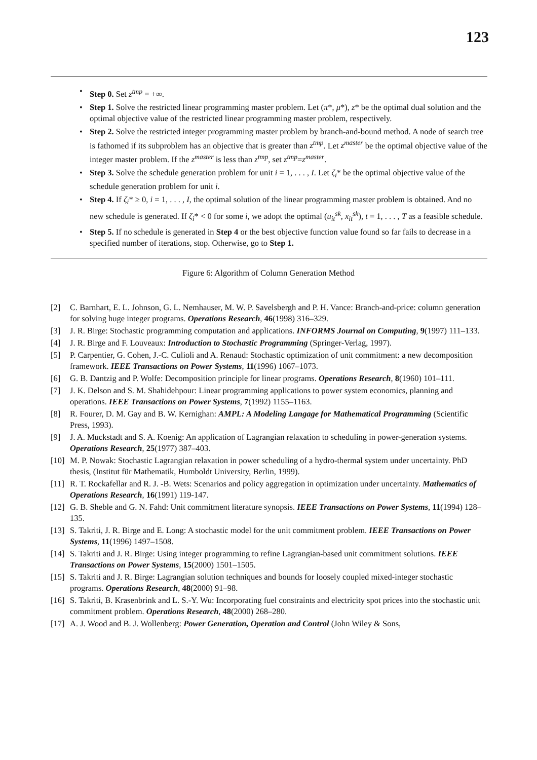123
• Step 0. Set z<sup>tmp</sup> = +∞.
• Step 1. Solve the restricted linear programming master problem. Let (π*, μ*), z* be the optimal dual solution and the optimal objective value of the restricted linear programming master problem, respectively.
• Step 2. Solve the restricted integer programming master problem by branch-and-bound method. A node of search tree is fathomed if its subproblem has an objective that is greater than z<sup>tmp</sup>. Let z<sup>master</sup> be the optimal objective value of the integer master problem. If the z<sup>master</sup> is less than z<sup>tmp</sup>, set z<sup>tmp</sup>=z<sup>master</sup>.
• Step 3. Solve the schedule generation problem for unit i = 1, . . . , I. Let ζ<sub>i</sub>* be the optimal objective value of the schedule generation problem for unit i.
• Step 4. If ζ<sub>i</sub>* ≥ 0, i = 1, . . . , I, the optimal solution of the linear programming master problem is obtained. And no new schedule is generated. If ζ<sub>i</sub>* < 0 for some i, we adopt the optimal (u<sub>it</sub><sup>sk</sup>, x<sub>it</sub><sup>sk</sup>), t = 1, . . . , T as a feasible schedule.
• Step 5. If no schedule is generated in Step 4 or the best objective function value found so far fails to decrease in a specified number of iterations, stop. Otherwise, go to Step 1.
Figure 6: Algorithm of Column Generation Method
[2] C. Barnhart, E. L. Johnson, G. L. Nemhauser, M. W. P. Savelsbergh and P. H. Vance: Branch-and-price: column generation for solving huge integer programs. Operations Research, 46(1998) 316–329.
[3] J. R. Birge: Stochastic programming computation and applications. INFORMS Journal on Computing, 9(1997) 111–133.
[4] J. R. Birge and F. Louveaux: Introduction to Stochastic Programming (Springer-Verlag, 1997).
[5] P. Carpentier, G. Cohen, J.-C. Culioli and A. Renaud: Stochastic optimization of unit commitment: a new decomposition framework. IEEE Transactions on Power Systems, 11(1996) 1067–1073.
[6] G. B. Dantzig and P. Wolfe: Decomposition principle for linear programs. Operations Research, 8(1960) 101–111.
[7] J. K. Delson and S. M. Shahidehpour: Linear programming applications to power system economics, planning and operations. IEEE Transactions on Power Systems, 7(1992) 1155–1163.
[8] R. Fourer, D. M. Gay and B. W. Kernighan: AMPL: A Modeling Langage for Mathematical Programming (Scientific Press, 1993).
[9] J. A. Muckstadt and S. A. Koenig: An application of Lagrangian relaxation to scheduling in power-generation systems. Operations Research, 25(1977) 387–403.
[10] M. P. Nowak: Stochastic Lagrangian relaxation in power scheduling of a hydro-thermal system under uncertainty. PhD thesis, (Institut für Mathematik, Humboldt University, Berlin, 1999).
[11] R. T. Rockafellar and R. J. -B. Wets: Scenarios and policy aggregation in optimization under uncertainty. Mathematics of Operations Research, 16(1991) 119-147.
[12] G. B. Sheble and G. N. Fahd: Unit commitment literature synopsis. IEEE Transactions on Power Systems, 11(1994) 128–135.
[13] S. Takriti, J. R. Birge and E. Long: A stochastic model for the unit commitment problem. IEEE Transactions on Power Systems, 11(1996) 1497–1508.
[14] S. Takriti and J. R. Birge: Using integer programming to refine Lagrangian-based unit commitment solutions. IEEE Transactions on Power Systems, 15(2000) 1501–1505.
[15] S. Takriti and J. R. Birge: Lagrangian solution techniques and bounds for loosely coupled mixed-integer stochastic programs. Operations Research, 48(2000) 91–98.
[16] S. Takriti, B. Krasenbrink and L. S.-Y. Wu: Incorporating fuel constraints and electricity spot prices into the stochastic unit commitment problem. Operations Research, 48(2000) 268–280.
[17] A. J. Wood and B. J. Wollenberg: Power Generation, Operation and Control (John Wiley & Sons,